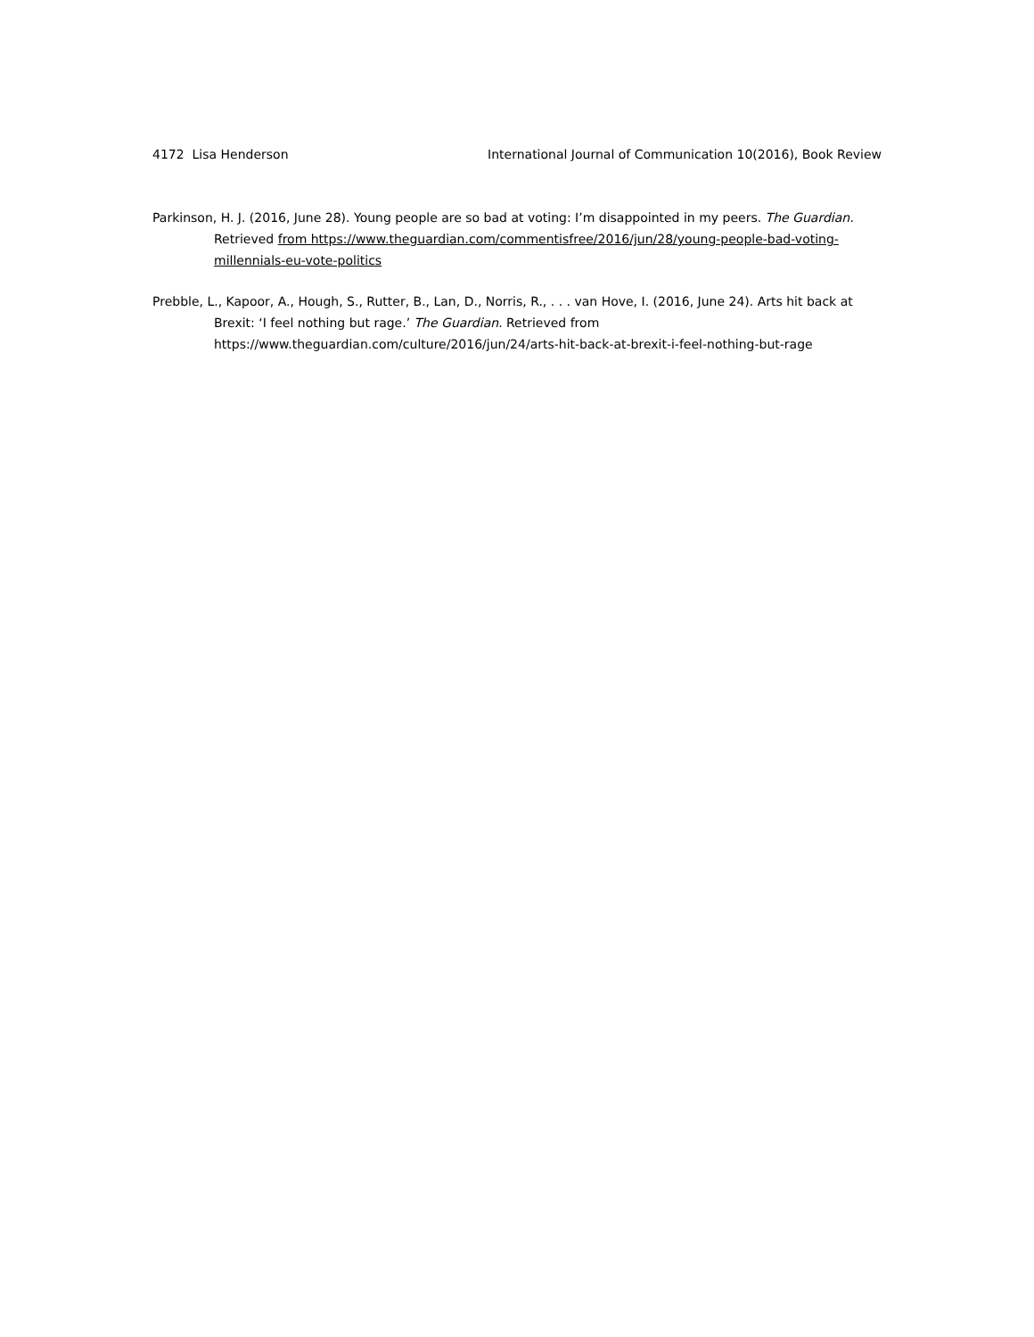4172 Lisa Henderson International Journal of Communication 10(2016), Book Review
Parkinson, H. J. (2016, June 28). Young people are so bad at voting: I’m disappointed in my peers. The Guardian. Retrieved from https://www.theguardian.com/commentisfree/2016/jun/28/young-people-bad-voting-millennials-eu-vote-politics
Prebble, L., Kapoor, A., Hough, S., Rutter, B., Lan, D., Norris, R., . . . van Hove, I. (2016, June 24). Arts hit back at Brexit: ‘I feel nothing but rage.’ The Guardian. Retrieved from https://www.theguardian.com/culture/2016/jun/24/arts-hit-back-at-brexit-i-feel-nothing-but-rage